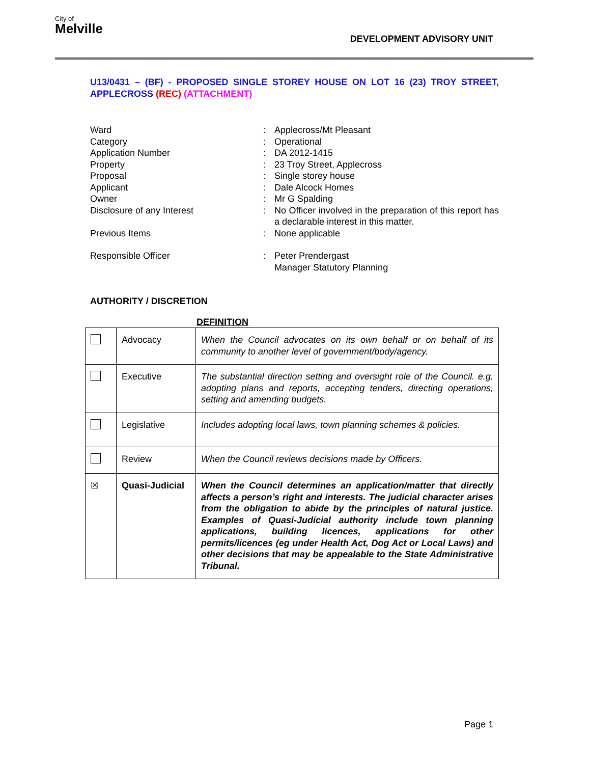City of
Melville
DEVELOPMENT ADVISORY UNIT
U13/0431 – (BF) - PROPOSED SINGLE STOREY HOUSE ON LOT 16 (23) TROY STREET, APPLECROSS (REC) (ATTACHMENT)
Ward : Applecross/Mt Pleasant
Category : Operational
Application Number : DA 2012-1415
Property : 23 Troy Street, Applecross
Proposal : Single storey house
Applicant : Dale Alcock Homes
Owner : Mr G Spalding
Disclosure of any Interest : No Officer involved in the preparation of this report has a declarable interest in this matter.
Previous Items : None applicable
Responsible Officer : Peter Prendergast
Manager Statutory Planning
AUTHORITY / DISCRETION
DEFINITION
| | Advocacy | When the Council advocates on its own behalf or on behalf of its community to another level of government/body/agency. |
| | Executive | The substantial direction setting and oversight role of the Council. e.g. adopting plans and reports, accepting tenders, directing operations, setting and amending budgets. |
| | Legislative | Includes adopting local laws, town planning schemes & policies. |
| | Review | When the Council reviews decisions made by Officers. |
| ☒ | Quasi-Judicial | When the Council determines an application/matter that directly affects a person’s right and interests. The judicial character arises from the obligation to abide by the principles of natural justice. Examples of Quasi-Judicial authority include town planning applications, building licences, applications for other permits/licences (eg under Health Act, Dog Act or Local Laws) and other decisions that may be appealable to the State Administrative Tribunal. |
Page 1